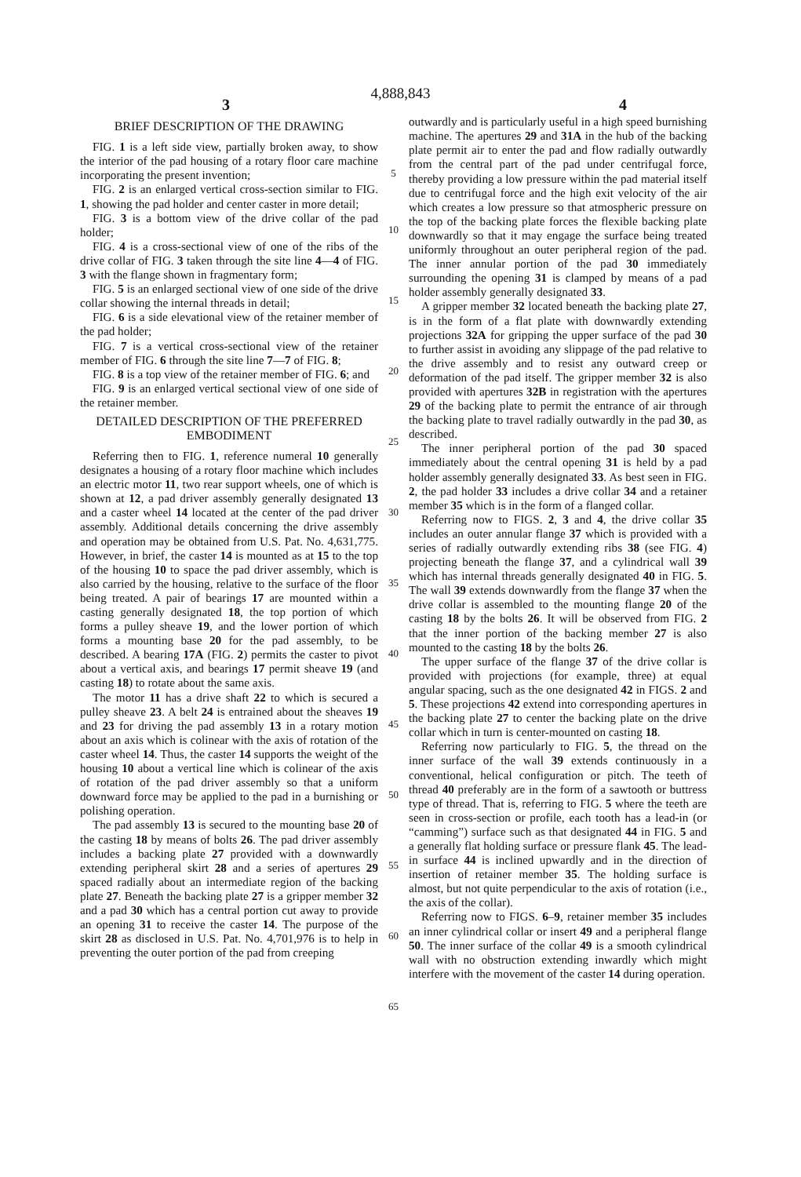4,888,843
3 4
BRIEF DESCRIPTION OF THE DRAWING
FIG. 1 is a left side view, partially broken away, to show the interior of the pad housing of a rotary floor care machine incorporating the present invention;
FIG. 2 is an enlarged vertical cross-section similar to FIG. 1, showing the pad holder and center caster in more detail;
FIG. 3 is a bottom view of the drive collar of the pad holder;
FIG. 4 is a cross-sectional view of one of the ribs of the drive collar of FIG. 3 taken through the site line 4—4 of FIG. 3 with the flange shown in fragmentary form;
FIG. 5 is an enlarged sectional view of one side of the drive collar showing the internal threads in detail;
FIG. 6 is a side elevational view of the retainer member of the pad holder;
FIG. 7 is a vertical cross-sectional view of the retainer member of FIG. 6 through the site line 7—7 of FIG. 8;
FIG. 8 is a top view of the retainer member of FIG. 6; and
FIG. 9 is an enlarged vertical sectional view of one side of the retainer member.
DETAILED DESCRIPTION OF THE PREFERRED EMBODIMENT
Referring then to FIG. 1, reference numeral 10 generally designates a housing of a rotary floor machine which includes an electric motor 11, two rear support wheels, one of which is shown at 12, a pad driver assembly generally designated 13 and a caster wheel 14 located at the center of the pad driver assembly. Additional details concerning the drive assembly and operation may be obtained from U.S. Pat. No. 4,631,775. However, in brief, the caster 14 is mounted as at 15 to the top of the housing 10 to space the pad driver assembly, which is also carried by the housing, relative to the surface of the floor being treated. A pair of bearings 17 are mounted within a casting generally designated 18, the top portion of which forms a pulley sheave 19, and the lower portion of which forms a mounting base 20 for the pad assembly, to be described. A bearing 17A (FIG. 2) permits the caster to pivot about a vertical axis, and bearings 17 permit sheave 19 (and casting 18) to rotate about the same axis.
The motor 11 has a drive shaft 22 to which is secured a pulley sheave 23. A belt 24 is entrained about the sheaves 19 and 23 for driving the pad assembly 13 in a rotary motion about an axis which is colinear with the axis of rotation of the caster wheel 14. Thus, the caster 14 supports the weight of the housing 10 about a vertical line which is colinear of the axis of rotation of the pad driver assembly so that a uniform downward force may be applied to the pad in a burnishing or polishing operation.
The pad assembly 13 is secured to the mounting base 20 of the casting 18 by means of bolts 26. The pad driver assembly includes a backing plate 27 provided with a downwardly extending peripheral skirt 28 and a series of apertures 29 spaced radially about an intermediate region of the backing plate 27. Beneath the backing plate 27 is a gripper member 32 and a pad 30 which has a central portion cut away to provide an opening 31 to receive the caster 14. The purpose of the skirt 28 as disclosed in U.S. Pat. No. 4,701,976 is to help in preventing the outer portion of the pad from creeping
5
10
15
20
25
30
35
40
45
50
55
60
65
outwardly and is particularly useful in a high speed burnishing machine. The apertures 29 and 31A in the hub of the backing plate permit air to enter the pad and flow radially outwardly from the central part of the pad under centrifugal force, thereby providing a low pressure within the pad material itself due to centrifugal force and the high exit velocity of the air which creates a low pressure so that atmospheric pressure on the top of the backing plate forces the flexible backing plate downwardly so that it may engage the surface being treated uniformly throughout an outer peripheral region of the pad. The inner annular portion of the pad 30 immediately surrounding the opening 31 is clamped by means of a pad holder assembly generally designated 33.
A gripper member 32 located beneath the backing plate 27, is in the form of a flat plate with downwardly extending projections 32A for gripping the upper surface of the pad 30 to further assist in avoiding any slippage of the pad relative to the drive assembly and to resist any outward creep or deformation of the pad itself. The gripper member 32 is also provided with apertures 32B in registration with the apertures 29 of the backing plate to permit the entrance of air through the backing plate to travel radially outwardly in the pad 30, as described.
The inner peripheral portion of the pad 30 spaced immediately about the central opening 31 is held by a pad holder assembly generally designated 33. As best seen in FIG. 2, the pad holder 33 includes a drive collar 34 and a retainer member 35 which is in the form of a flanged collar.
Referring now to FIGS. 2, 3 and 4, the drive collar 35 includes an outer annular flange 37 which is provided with a series of radially outwardly extending ribs 38 (see FIG. 4) projecting beneath the flange 37, and a cylindrical wall 39 which has internal threads generally designated 40 in FIG. 5. The wall 39 extends downwardly from the flange 37 when the drive collar is assembled to the mounting flange 20 of the casting 18 by the bolts 26. It will be observed from FIG. 2 that the inner portion of the backing member 27 is also mounted to the casting 18 by the bolts 26.
The upper surface of the flange 37 of the drive collar is provided with projections (for example, three) at equal angular spacing, such as the one designated 42 in FIGS. 2 and 5. These projections 42 extend into corresponding apertures in the backing plate 27 to center the backing plate on the drive collar which in turn is center-mounted on casting 18.
Referring now particularly to FIG. 5, the thread on the inner surface of the wall 39 extends continuously in a conventional, helical configuration or pitch. The teeth of thread 40 preferably are in the form of a sawtooth or buttress type of thread. That is, referring to FIG. 5 where the teeth are seen in cross-section or profile, each tooth has a lead-in (or “camming”) surface such as that designated 44 in FIG. 5 and a generally flat holding surface or pressure flank 45. The lead-in surface 44 is inclined upwardly and in the direction of insertion of retainer member 35. The holding surface is almost, but not quite perpendicular to the axis of rotation (i.e., the axis of the collar).
Referring now to FIGS. 6–9, retainer member 35 includes an inner cylindrical collar or insert 49 and a peripheral flange 50. The inner surface of the collar 49 is a smooth cylindrical wall with no obstruction extending inwardly which might interfere with the movement of the caster 14 during operation.